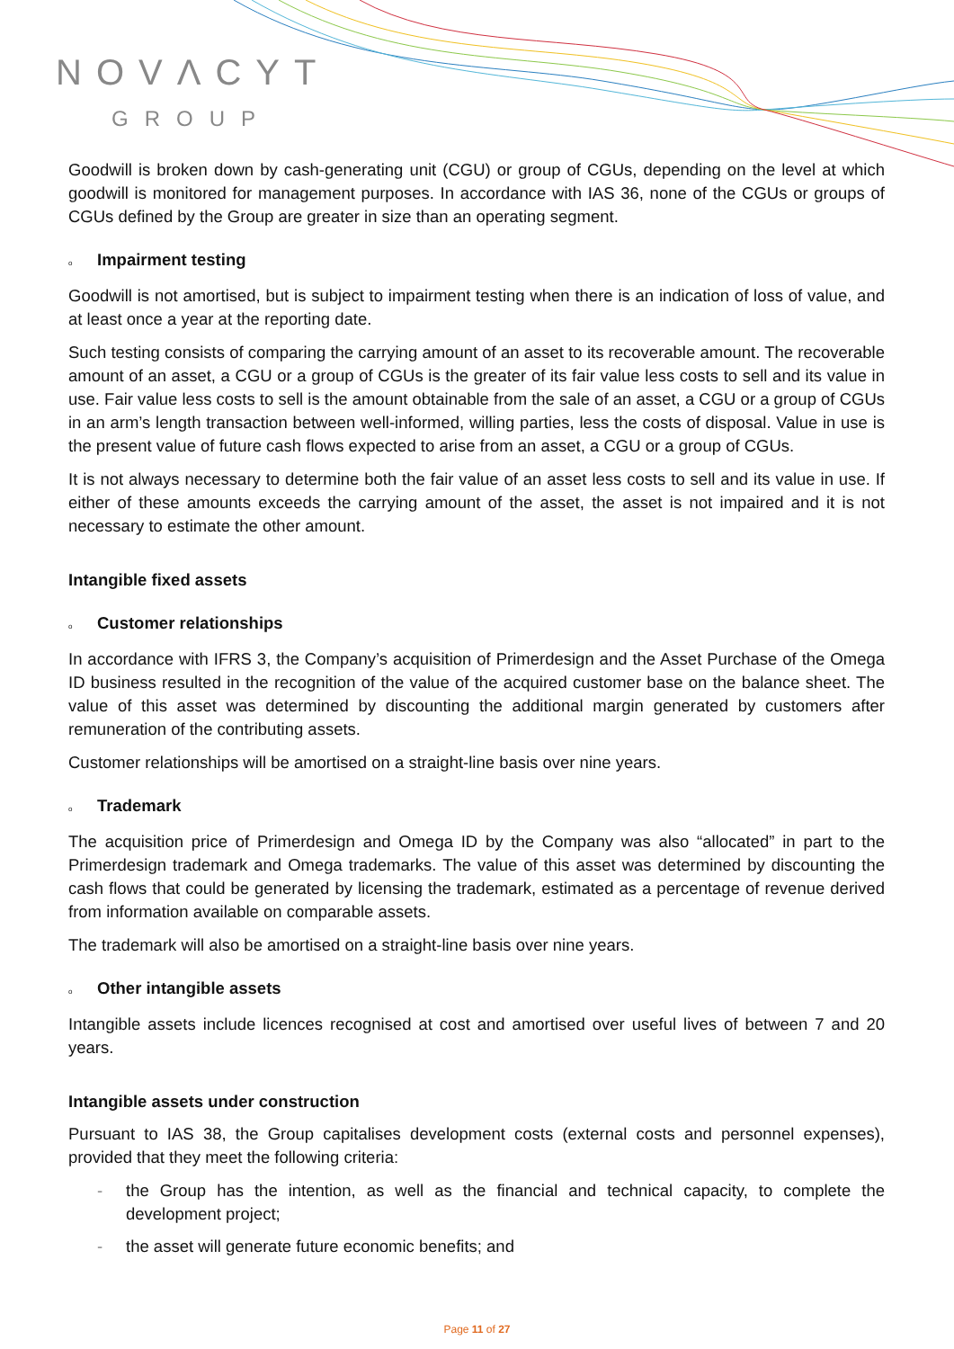NOVΛCYT
GROUP
Goodwill is broken down by cash-generating unit (CGU) or group of CGUs, depending on the level at which goodwill is monitored for management purposes. In accordance with IAS 36, none of the CGUs or groups of CGUs defined by the Group are greater in size than an operating segment.
o Impairment testing
Goodwill is not amortised, but is subject to impairment testing when there is an indication of loss of value, and at least once a year at the reporting date.
Such testing consists of comparing the carrying amount of an asset to its recoverable amount. The recoverable amount of an asset, a CGU or a group of CGUs is the greater of its fair value less costs to sell and its value in use. Fair value less costs to sell is the amount obtainable from the sale of an asset, a CGU or a group of CGUs in an arm’s length transaction between well-informed, willing parties, less the costs of disposal. Value in use is the present value of future cash flows expected to arise from an asset, a CGU or a group of CGUs.
It is not always necessary to determine both the fair value of an asset less costs to sell and its value in use. If either of these amounts exceeds the carrying amount of the asset, the asset is not impaired and it is not necessary to estimate the other amount.
Intangible fixed assets
o Customer relationships
In accordance with IFRS 3, the Company’s acquisition of Primerdesign and the Asset Purchase of the Omega ID business resulted in the recognition of the value of the acquired customer base on the balance sheet. The value of this asset was determined by discounting the additional margin generated by customers after remuneration of the contributing assets.
Customer relationships will be amortised on a straight-line basis over nine years.
o Trademark
The acquisition price of Primerdesign and Omega ID by the Company was also “allocated” in part to the Primerdesign trademark and Omega trademarks. The value of this asset was determined by discounting the cash flows that could be generated by licensing the trademark, estimated as a percentage of revenue derived from information available on comparable assets.
The trademark will also be amortised on a straight-line basis over nine years.
o Other intangible assets
Intangible assets include licences recognised at cost and amortised over useful lives of between 7 and 20 years.
Intangible assets under construction
Pursuant to IAS 38, the Group capitalises development costs (external costs and personnel expenses), provided that they meet the following criteria:
- the Group has the intention, as well as the financial and technical capacity, to complete the development project;
- the asset will generate future economic benefits; and
Page 11 of 27